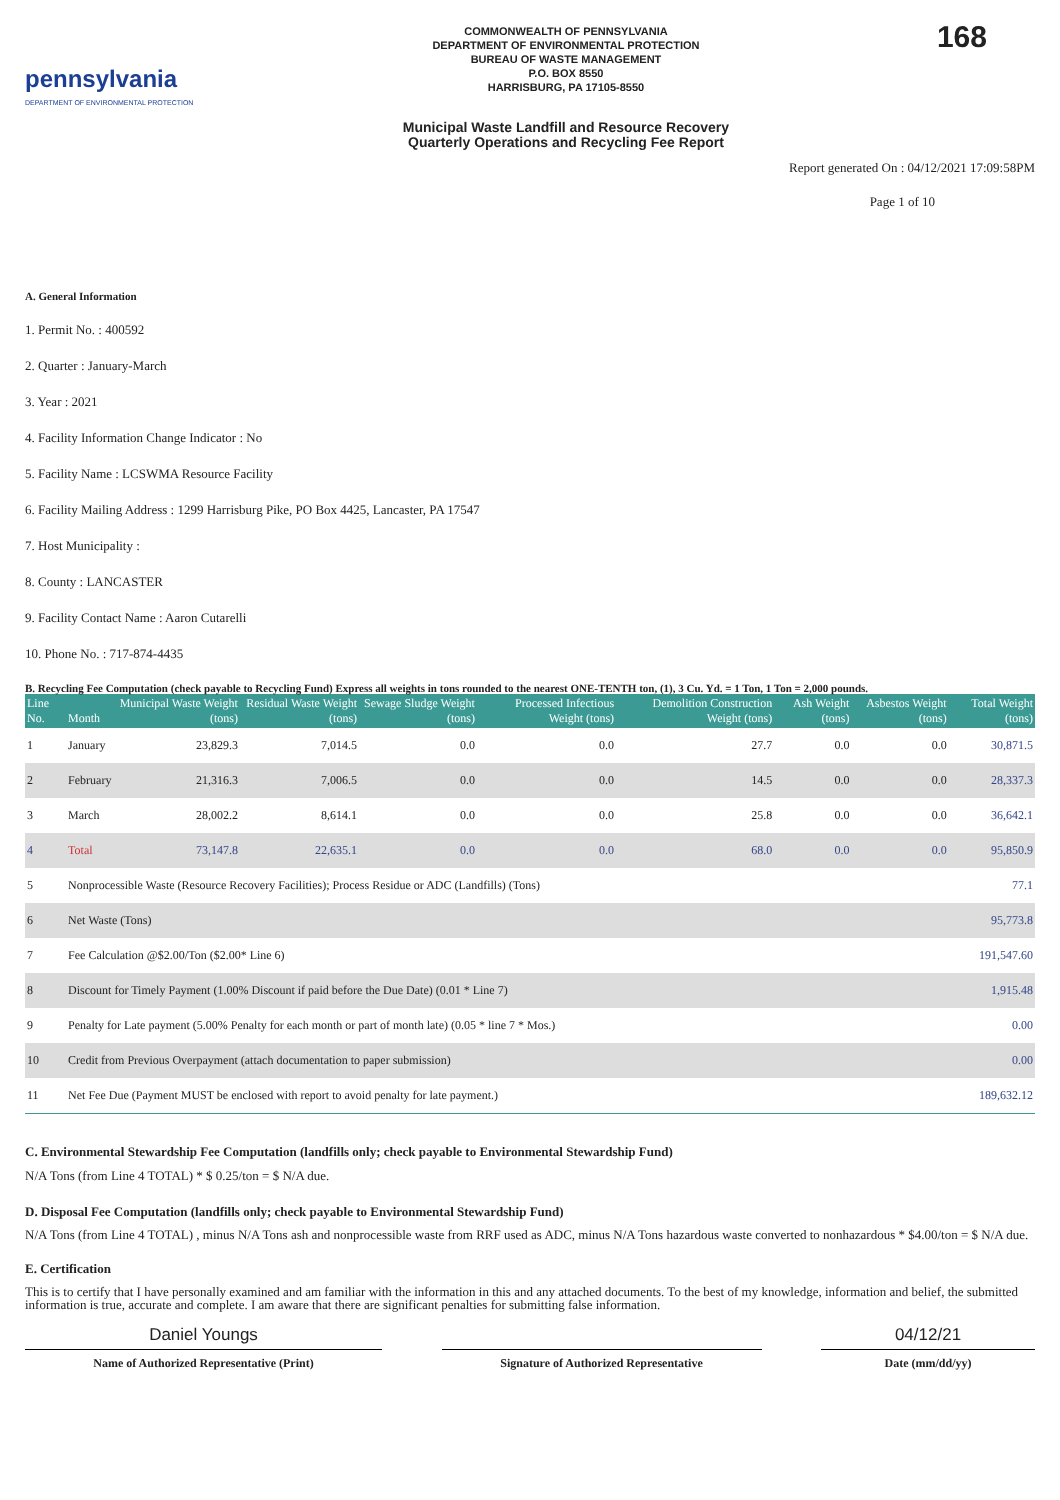pennsylvania
DEPARTMENT OF ENVIRONMENTAL PROTECTION
COMMONWEALTH OF PENNSYLVANIA
DEPARTMENT OF ENVIRONMENTAL PROTECTION
BUREAU OF WASTE MANAGEMENT
P.O. BOX 8550
HARRISBURG, PA 17105-8550
Municipal Waste Landfill and Resource Recovery
Quarterly Operations and Recycling Fee Report
168
Report generated On : 04/12/2021 17:09:58PM
Page 1 of 10
A. General Information
1. Permit No. : 400592
2. Quarter : January-March
3. Year : 2021
4. Facility Information Change Indicator : No
5. Facility Name : LCSWMA Resource Facility
6. Facility Mailing Address : 1299 Harrisburg Pike, PO Box 4425, Lancaster, PA 17547
7. Host Municipality :
8. County : LANCASTER
9. Facility Contact Name : Aaron Cutarelli
10. Phone No. : 717-874-4435
B. Recycling Fee Computation (check payable to Recycling Fund) Express all weights in tons rounded to the nearest ONE-TENTH ton, (1), 3 Cu. Yd. = 1 Ton, 1 Ton = 2,000 pounds.
| Line No. | Month | Municipal Waste Weight (tons) | Residual Waste Weight (tons) | Sewage Sludge Weight (tons) | Processed Infectious Weight (tons) | Demolition Construction Weight (tons) | Ash Weight (tons) | Asbestos Weight (tons) | Total Weight (tons) |
| --- | --- | --- | --- | --- | --- | --- | --- | --- | --- |
| 1 | January | 23,829.3 | 7,014.5 | 0.0 | 0.0 | 27.7 | 0.0 | 0.0 | 30,871.5 |
| 2 | February | 21,316.3 | 7,006.5 | 0.0 | 0.0 | 14.5 | 0.0 | 0.0 | 28,337.3 |
| 3 | March | 28,002.2 | 8,614.1 | 0.0 | 0.0 | 25.8 | 0.0 | 0.0 | 36,642.1 |
| 4 | Total | 73,147.8 | 22,635.1 | 0.0 | 0.0 | 68.0 | 0.0 | 0.0 | 95,850.9 |
| 5 | Nonprocessible Waste (Resource Recovery Facilities); Process Residue or ADC (Landfills) (Tons) | | | | | | | | 77.1 |
| 6 | Net Waste (Tons) | | | | | | | | 95,773.8 |
| 7 | Fee Calculation @$2.00/Ton ($2.00* Line 6) | | | | | | | | 191,547.60 |
| 8 | Discount for Timely Payment (1.00% Discount if paid before the Due Date) (0.01 * Line 7) | | | | | | | | 1,915.48 |
| 9 | Penalty for Late payment (5.00% Penalty for each month or part of month late) (0.05 * line 7 * Mos.) | | | | | | | | 0.00 |
| 10 | Credit from Previous Overpayment (attach documentation to paper submission) | | | | | | | | 0.00 |
| 11 | Net Fee Due (Payment MUST be enclosed with report to avoid penalty for late payment.) | | | | | | | | 189,632.12 |
C. Environmental Stewardship Fee Computation (landfills only; check payable to Environmental Stewardship Fund)
N/A Tons (from Line 4 TOTAL) * $ 0.25/ton = $ N/A due.
D. Disposal Fee Computation (landfills only; check payable to Environmental Stewardship Fund)
N/A Tons (from Line 4 TOTAL) , minus N/A Tons ash and nonprocessible waste from RRF used as ADC, minus N/A Tons hazardous waste converted to nonhazardous * $4.00/ton = $ N/A due.
E. Certification
This is to certify that I have personally examined and am familiar with the information in this and any attached documents. To the best of my knowledge, information and belief, the submitted information is true, accurate and complete. I am aware that there are significant penalties for submitting false information.
Daniel Youngs
Name of Authorized Representative (Print)
Signature of Authorized Representative
04/12/21
Date (mm/dd/yy)